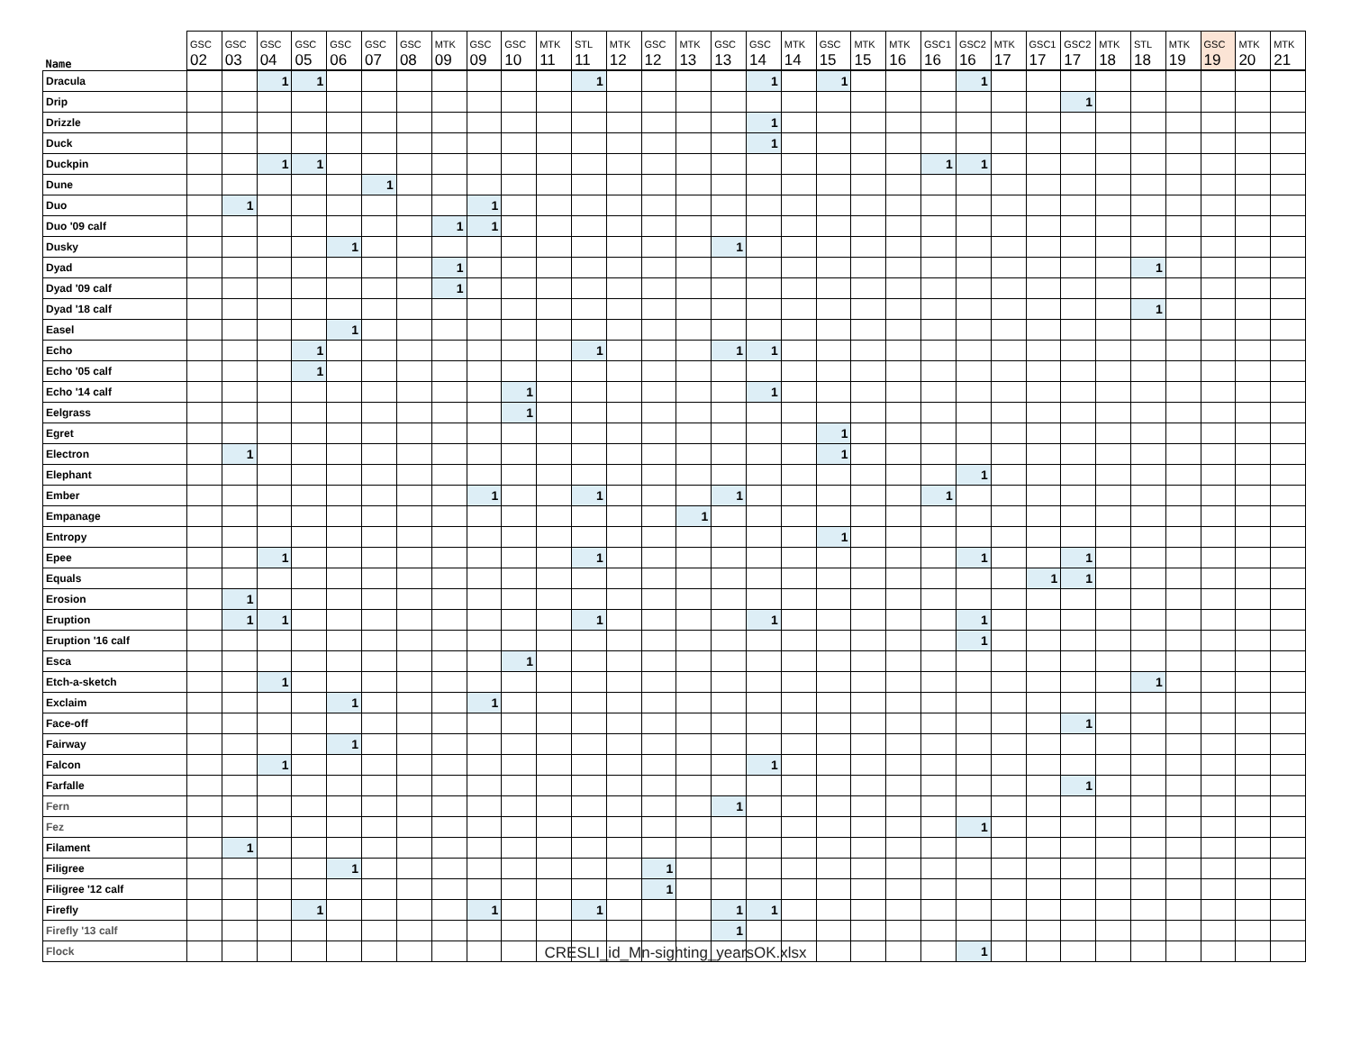| Name | GSC | GSC | GSC | GSC | GSC | GSC | GSC | MTK | GSC | GSC | MTK | STL | MTK | GSC | MTK | GSC | GSC | MTK | GSC | MTK | MTK | GSC1 | GSC2 | MTK | GSC1 | GSC2 | MTK | STL | MTK | GSC | MTK | MTK |
| --- | --- | --- | --- | --- | --- | --- | --- | --- | --- | --- | --- | --- | --- | --- | --- | --- | --- | --- | --- | --- | --- | --- | --- | --- | --- | --- | --- | --- | --- | --- | --- | --- |
| | 02 | 03 | 04 | 05 | 06 | 07 | 08 | 09 | 09 | 10 | 11 | 11 | 12 | 12 | 13 | 13 | 14 | 14 | 15 | 15 | 16 | 16 | 16 | 17 | 17 | 17 | 18 | 18 | 19 | 19 | 20 | 21 |
| Dracula | | | 1 | 1 | | | | | | | | 1 | | | | | 1 | | 1 | | | | 1 | | | | | | | | | |
| Drip | | | | | | | | | | | | | | | | | | | | | | | | | | 1 | | | | | | |
| Drizzle | | | | | | | | | | | | | | | | | 1 | | | | | | | | | | | | | | | |
| Duck | | | | | | | | | | | | | | | | | 1 | | | | | | | | | | | | | | | |
| Duckpin | | | 1 | 1 | | | | | | | | | | | | | | | | | | 1 | 1 | | | | | | | | | |
| Dune | | | | | | 1 | | | | | | | | | | | | | | | | | | | | | | | | | | |
| Duo | | 1 | | | | | | | 1 | | | | | | | | | | | | | | | | | | | | | | | |
| Duo '09 calf | | | | | | | | 1 | 1 | | | | | | | | | | | | | | | | | | | | | | | |
| Dusky | | | | | 1 | | | | | | | | | | | 1 | | | | | | | | | | | | | | | | |
| Dyad | | | | | | | | 1 | | | | | | | | | | | | | | | | | | | | 1 | | | | |
| Dyad '09 calf | | | | | | | | 1 | | | | | | | | | | | | | | | | | | | | | | | | |
| Dyad '18 calf | | | | | | | | | | | | | | | | | | | | | | | | | | | | 1 | | | | |
| Easel | | | | | 1 | | | | | | | | | | | | | | | | | | | | | | | | | | | |
| Echo | | | | 1 | | | | | | | | 1 | | | | 1 | 1 | | | | | | | | | | | | | | | |
| Echo '05 calf | | | | 1 | | | | | | | | | | | | | | | | | | | | | | | | | | | | |
| Echo '14 calf | | | | | | | | | | 1 | | | | | | | 1 | | | | | | | | | | | | | | | |
| Eelgrass | | | | | | | | | | 1 | | | | | | | | | | | | | | | | | | | | | | |
| Egret | | | | | | | | | | | | | | | | | | | 1 | | | | | | | | | | | | | |
| Electron | | 1 | | | | | | | | | | | | | | | | | 1 | | | | | | | | | | | | | |
| Elephant | | | | | | | | | | | | | | | | | | | | | | | 1 | | | | | | | | | |
| Ember | | | | | | | | | 1 | | | 1 | | | | 1 | | | | | | 1 | | | | | | | | | | |
| Empanage | | | | | | | | | | | | | | | 1 | | | | | | | | | | | | | | | | | |
| Entropy | | | | | | | | | | | | | | | | | | | 1 | | | | | | | | | | | | | |
| Epee | | | 1 | | | | | | | | | 1 | | | | | | | | | | | 1 | | | 1 | | | | | | |
| Equals | | | | | | | | | | | | | | | | | | | | | | | | | 1 | 1 | | | | | | |
| Erosion | | 1 | | | | | | | | | | | | | | | | | | | | | | | | | | | | | | |
| Eruption | | 1 | 1 | | | | | | | | | 1 | | | | | 1 | | | | | | 1 | | | | | | | | | |
| Eruption '16 calf | | | | | | | | | | | | | | | | | | | | | | | 1 | | | | | | | | | |
| Esca | | | | | | | | | | 1 | | | | | | | | | | | | | | | | | | | | | | |
| Etch-a-sketch | | | 1 | | | | | | | | | | | | | | | | | | | | | | | | | 1 | | | | |
| Exclaim | | | | | 1 | | | | 1 | | | | | | | | | | | | | | | | | | | | | | | |
| Face-off | | | | | | | | | | | | | | | | | | | | | | | | | | 1 | | | | | | |
| Fairway | | | | | 1 | | | | | | | | | | | | | | | | | | | | | | | | | | | |
| Falcon | | | 1 | | | | | | | | | | | | | | 1 | | | | | | | | | | | | | | | |
| Farfalle | | | | | | | | | | | | | | | | | | | | | | | | | | 1 | | | | | | |
| Fern | | | | | | | | | | | | | | | | 1 | | | | | | | | | | | | | | | | |
| Fez | | | | | | | | | | | | | | | | | | | | | | | 1 | | | | | | | | | |
| Filament | | 1 | | | | | | | | | | | | | | | | | | | | | | | | | | | | | | |
| Filigree | | | | | 1 | | | | | | | | | 1 | | | | | | | | | | | | | | | | | | |
| Filigree '12 calf | | | | | | | | | | | | | | 1 | | | | | | | | | | | | | | | | | | |
| Firefly | | | | 1 | | | | | 1 | | | 1 | | | | 1 | 1 | | | | | | | | | | | | | | | |
| Firefly '13 calf | | | | | | | | | | | | | | | | 1 | | | | | | | | | | | | | | | | |
| Flock | | | | | | | | | | | | | | | | | | | | | | | 1 | | | | | | | | | |
CRESLI_id_Mn-sighting_yearsOK.xlsx